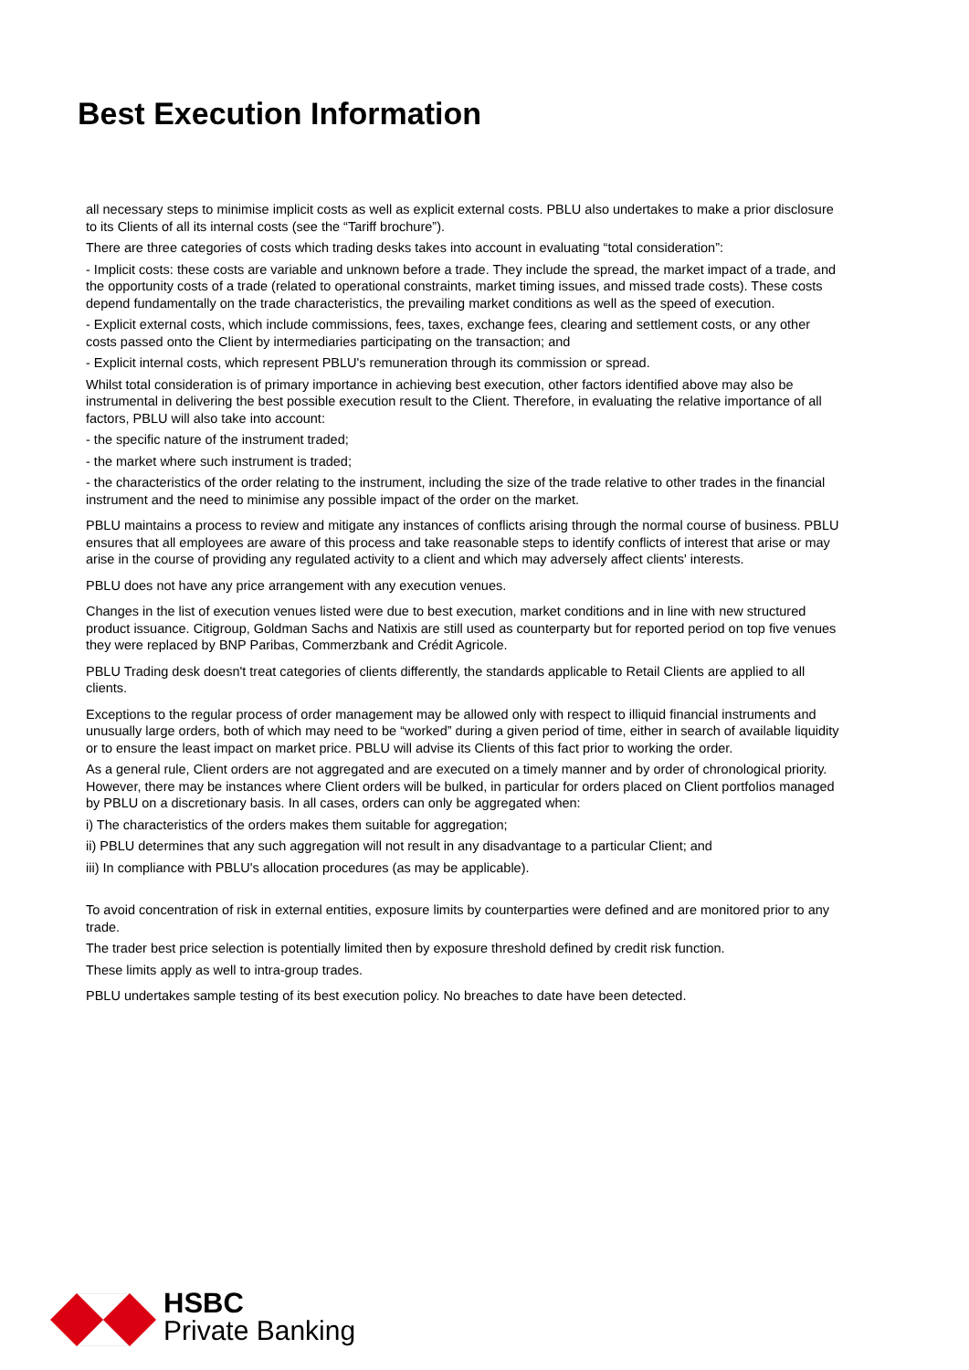Best Execution Information
all necessary steps to minimise implicit costs as well as explicit external costs. PBLU also undertakes to make a prior disclosure to its Clients of all its internal costs (see the “Tariff brochure”).
There are three categories of costs which trading desks takes into account in evaluating “total consideration”:
- Implicit costs: these costs are variable and unknown before a trade. They include the spread, the market impact of a trade, and the opportunity costs of a trade (related to operational constraints, market timing issues, and missed trade costs). These costs depend fundamentally on the trade characteristics, the prevailing market conditions as well as the speed of execution.
- Explicit external costs, which include commissions, fees, taxes, exchange fees, clearing and settlement costs, or any other costs passed onto the Client by intermediaries participating on the transaction; and
- Explicit internal costs, which represent PBLU's remuneration through its commission or spread.
Whilst total consideration is of primary importance in achieving best execution, other factors identified above may also be instrumental in delivering the best possible execution result to the Client. Therefore, in evaluating the relative importance of all factors, PBLU will also take into account:
- the specific nature of the instrument traded;
- the market where such instrument is traded;
- the characteristics of the order relating to the instrument, including the size of the trade relative to other trades in the financial instrument and the need to minimise any possible impact of the order on the market.
PBLU maintains a process to review and mitigate any instances of conflicts arising through the normal course of business. PBLU ensures that all employees are aware of this process and take reasonable steps to identify conflicts of interest that arise or may arise in the course of providing any regulated activity to a client and which may adversely affect clients' interests.
PBLU does not have any price arrangement with any execution venues.
Changes in the list of execution venues listed were due to best execution, market conditions and in line with new structured product issuance. Citigroup, Goldman Sachs and Natixis are still used as counterparty but for reported period on top five venues they were replaced by BNP Paribas, Commerzbank and Crédit Agricole.
PBLU Trading desk doesn't treat categories of clients differently, the standards applicable to Retail Clients are applied to all clients.
Exceptions to the regular process of order management may be allowed only with respect to illiquid financial instruments and unusually large orders, both of which may need to be “worked” during a given period of time, either in search of available liquidity or to ensure the least impact on market price. PBLU will advise its Clients of this fact prior to working the order.
As a general rule, Client orders are not aggregated and are executed on a timely manner and by order of chronological priority. However, there may be instances where Client orders will be bulked, in particular for orders placed on Client portfolios managed by PBLU on a discretionary basis. In all cases, orders can only be aggregated when:
i) The characteristics of the orders makes them suitable for aggregation;
ii) PBLU determines that any such aggregation will not result in any disadvantage to a particular Client; and
iii) In compliance with PBLU's allocation procedures (as may be applicable).
To avoid concentration of risk in external entities, exposure limits by counterparties were defined and are monitored prior to any trade.
The trader best price selection is potentially limited then by exposure threshold defined by credit risk function.
These limits apply as well to intra-group trades.
PBLU undertakes sample testing of its best execution policy. No breaches to date have been detected.
HSBC
Private Banking